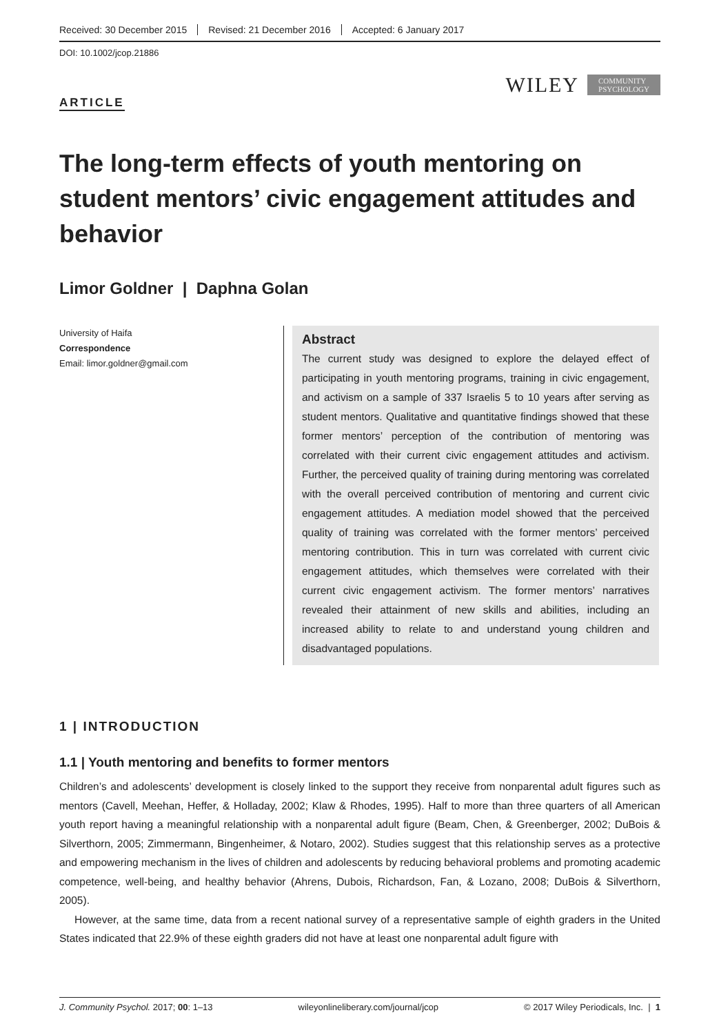Received: 30 December 2015 Revised: 21 December 2016 Accepted: 6 January 2017
DOI: 10.1002/jcop.21886
WILEY COMMUNITY
PSYCHOLOGY
ARTICLE
The long-term effects of youth mentoring on student mentors’ civic engagement attitudes and behavior
Limor Goldner | Daphna Golan
University of Haifa
Correspondence
Email: limor.goldner@gmail.com
Abstract
The current study was designed to explore the delayed effect of participating in youth mentoring programs, training in civic engagement, and activism on a sample of 337 Israelis 5 to 10 years after serving as student mentors. Qualitative and quantitative findings showed that these former mentors’ perception of the contribution of mentoring was correlated with their current civic engagement attitudes and activism. Further, the perceived quality of training during mentoring was correlated with the overall perceived contribution of mentoring and current civic engagement attitudes. A mediation model showed that the perceived quality of training was correlated with the former mentors’ perceived mentoring contribution. This in turn was correlated with current civic engagement attitudes, which themselves were correlated with their current civic engagement activism. The former mentors’ narratives revealed their attainment of new skills and abilities, including an increased ability to relate to and understand young children and disadvantaged populations.
1 | INTRODUCTION
1.1 | Youth mentoring and benefits to former mentors
Children’s and adolescents’ development is closely linked to the support they receive from nonparental adult figures such as mentors (Cavell, Meehan, Heffer, & Holladay, 2002; Klaw & Rhodes, 1995). Half to more than three quarters of all American youth report having a meaningful relationship with a nonparental adult figure (Beam, Chen, & Greenberger, 2002; DuBois & Silverthorn, 2005; Zimmermann, Bingenheimer, & Notaro, 2002). Studies suggest that this relationship serves as a protective and empowering mechanism in the lives of children and adolescents by reducing behavioral problems and promoting academic competence, well-being, and healthy behavior (Ahrens, Dubois, Richardson, Fan, & Lozano, 2008; DuBois & Silverthorn, 2005).
However, at the same time, data from a recent national survey of a representative sample of eighth graders in the United States indicated that 22.9% of these eighth graders did not have at least one nonparental adult figure with
J. Community Psychol. 2017; 00: 1–13 wileyonlineliberary.com/journal/jcop © 2017 Wiley Periodicals, Inc. | 1